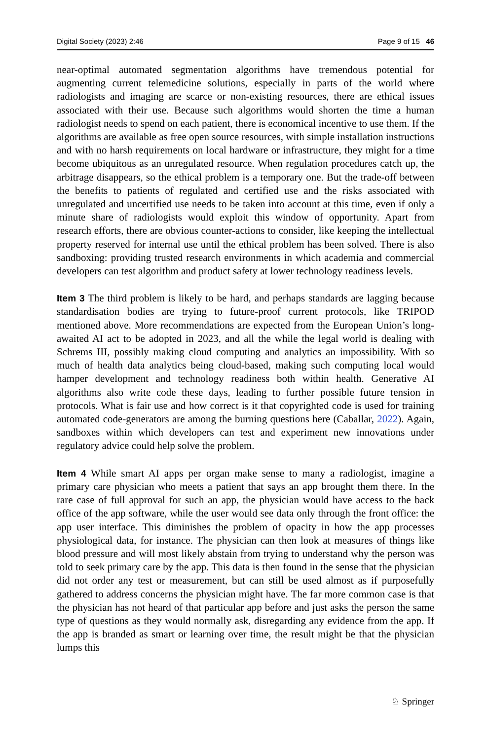Digital Society (2023) 2:46 Page 9 of 15 46
near-optimal automated segmentation algorithms have tremendous potential for augmenting current telemedicine solutions, especially in parts of the world where radiologists and imaging are scarce or non-existing resources, there are ethical issues associated with their use. Because such algorithms would shorten the time a human radiologist needs to spend on each patient, there is economical incentive to use them. If the algorithms are available as free open source resources, with simple installation instructions and with no harsh requirements on local hardware or infrastructure, they might for a time become ubiquitous as an unregulated resource. When regulation procedures catch up, the arbitrage disappears, so the ethical problem is a temporary one. But the trade-off between the benefits to patients of regulated and certified use and the risks associated with unregulated and uncertified use needs to be taken into account at this time, even if only a minute share of radiologists would exploit this window of opportunity. Apart from research efforts, there are obvious counter-actions to consider, like keeping the intellectual property reserved for internal use until the ethical problem has been solved. There is also sandboxing: providing trusted research environments in which academia and commercial developers can test algorithm and product safety at lower technology readiness levels.
Item 3 The third problem is likely to be hard, and perhaps standards are lagging because standardisation bodies are trying to future-proof current protocols, like TRIPOD mentioned above. More recommendations are expected from the European Union’s long-awaited AI act to be adopted in 2023, and all the while the legal world is dealing with Schrems III, possibly making cloud computing and analytics an impossibility. With so much of health data analytics being cloud-based, making such computing local would hamper development and technology readiness both within health. Generative AI algorithms also write code these days, leading to further possible future tension in protocols. What is fair use and how correct is it that copyrighted code is used for training automated code-generators are among the burning questions here (Caballar, 2022). Again, sandboxes within which developers can test and experiment new innovations under regulatory advice could help solve the problem.
Item 4 While smart AI apps per organ make sense to many a radiologist, imagine a primary care physician who meets a patient that says an app brought them there. In the rare case of full approval for such an app, the physician would have access to the back office of the app software, while the user would see data only through the front office: the app user interface. This diminishes the problem of opacity in how the app processes physiological data, for instance. The physician can then look at measures of things like blood pressure and will most likely abstain from trying to understand why the person was told to seek primary care by the app. This data is then found in the sense that the physician did not order any test or measurement, but can still be used almost as if purposefully gathered to address concerns the physician might have. The far more common case is that the physician has not heard of that particular app before and just asks the person the same type of questions as they would normally ask, disregarding any evidence from the app. If the app is branded as smart or learning over time, the result might be that the physician lumps this
♘ Springer